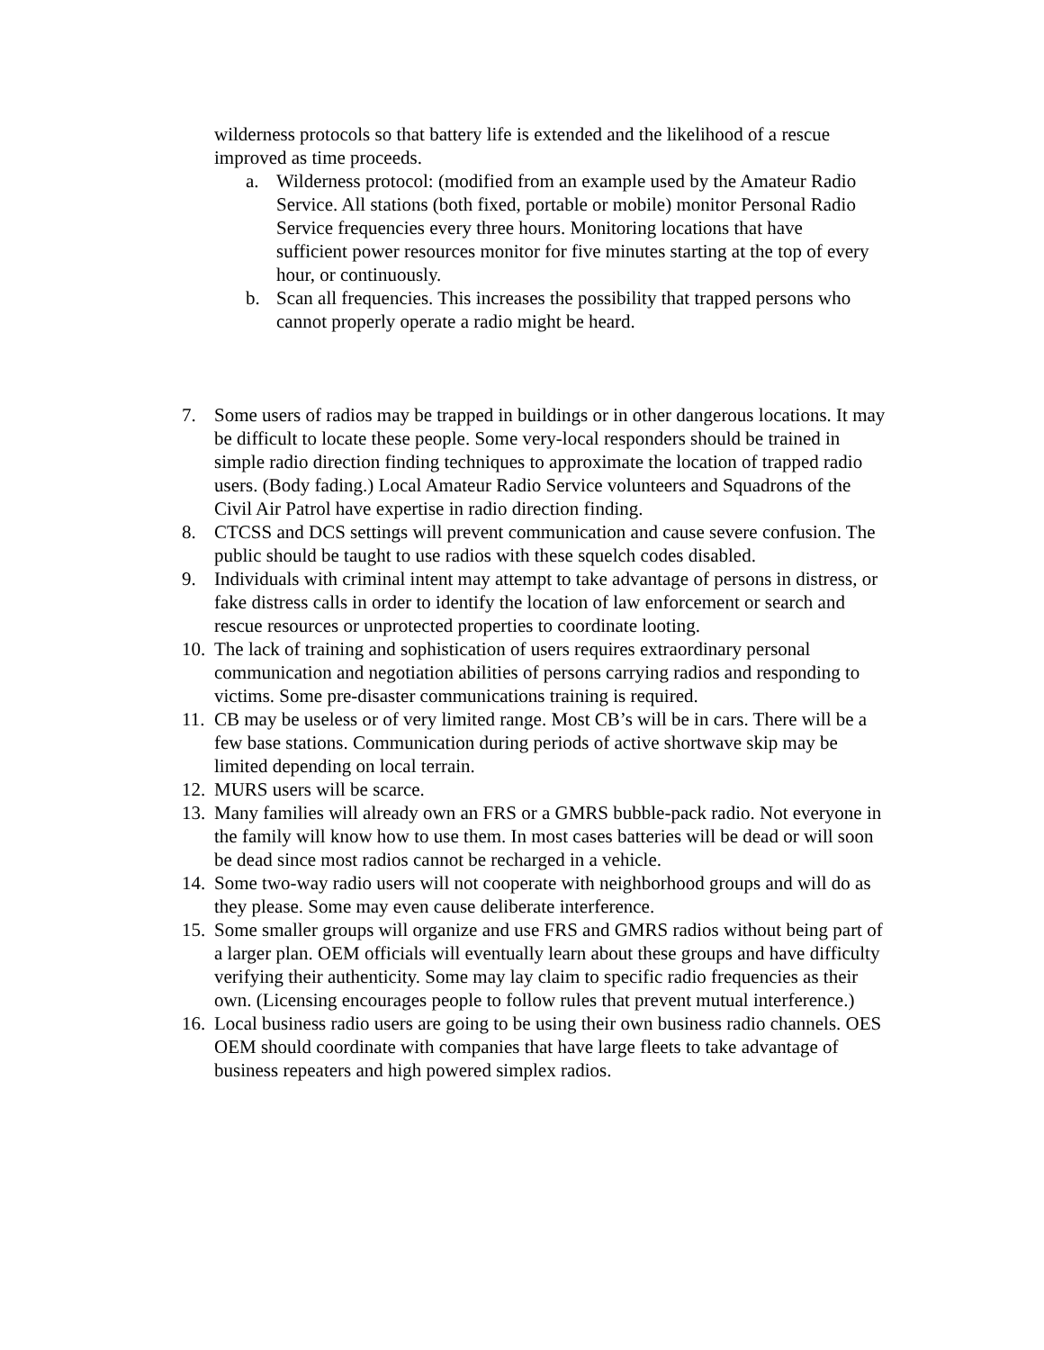wilderness protocols so that battery life is extended and the likelihood of a rescue improved as time proceeds.
a. Wilderness protocol: (modified from an example used by the Amateur Radio Service. All stations (both fixed, portable or mobile) monitor Personal Radio Service frequencies every three hours. Monitoring locations that have sufficient power resources monitor for five minutes starting at the top of every hour, or continuously.
b. Scan all frequencies. This increases the possibility that trapped persons who cannot properly operate a radio might be heard.
7. Some users of radios may be trapped in buildings or in other dangerous locations. It may be difficult to locate these people. Some very-local responders should be trained in simple radio direction finding techniques to approximate the location of trapped radio users. (Body fading.) Local Amateur Radio Service volunteers and Squadrons of the Civil Air Patrol have expertise in radio direction finding.
8. CTCSS and DCS settings will prevent communication and cause severe confusion. The public should be taught to use radios with these squelch codes disabled.
9. Individuals with criminal intent may attempt to take advantage of persons in distress, or fake distress calls in order to identify the location of law enforcement or search and rescue resources or unprotected properties to coordinate looting.
10. The lack of training and sophistication of users requires extraordinary personal communication and negotiation abilities of persons carrying radios and responding to victims. Some pre-disaster communications training is required.
11. CB may be useless or of very limited range. Most CB’s will be in cars. There will be a few base stations. Communication during periods of active shortwave skip may be limited depending on local terrain.
12. MURS users will be scarce.
13. Many families will already own an FRS or a GMRS bubble-pack radio. Not everyone in the family will know how to use them. In most cases batteries will be dead or will soon be dead since most radios cannot be recharged in a vehicle.
14. Some two-way radio users will not cooperate with neighborhood groups and will do as they please. Some may even cause deliberate interference.
15. Some smaller groups will organize and use FRS and GMRS radios without being part of a larger plan. OEM officials will eventually learn about these groups and have difficulty verifying their authenticity. Some may lay claim to specific radio frequencies as their own. (Licensing encourages people to follow rules that prevent mutual interference.)
16. Local business radio users are going to be using their own business radio channels. OES OEM should coordinate with companies that have large fleets to take advantage of business repeaters and high powered simplex radios.